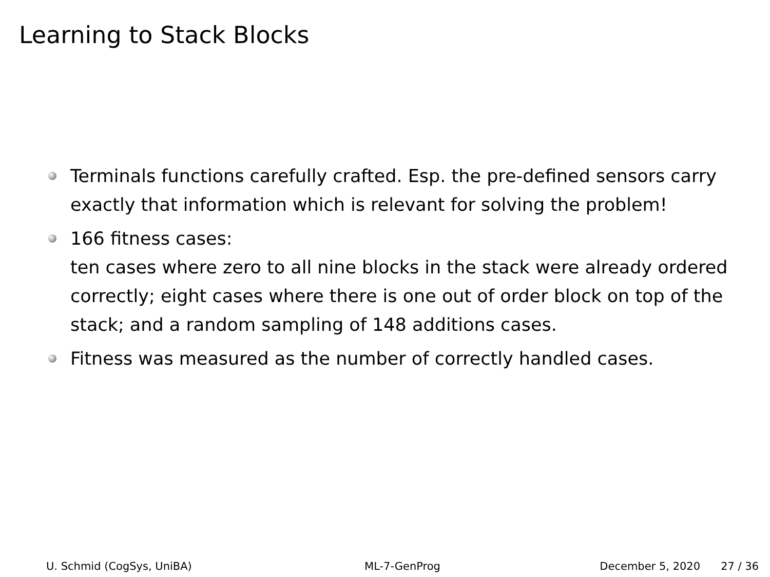Learning to Stack Blocks
Terminals functions carefully crafted. Esp. the pre-defined sensors carry exactly that information which is relevant for solving the problem!
166 fitness cases:
ten cases where zero to all nine blocks in the stack were already ordered correctly; eight cases where there is one out of order block on top of the stack; and a random sampling of 148 additions cases.
Fitness was measured as the number of correctly handled cases.
U. Schmid (CogSys, UniBA) ML-7-GenProg December 5, 2020 27 / 36